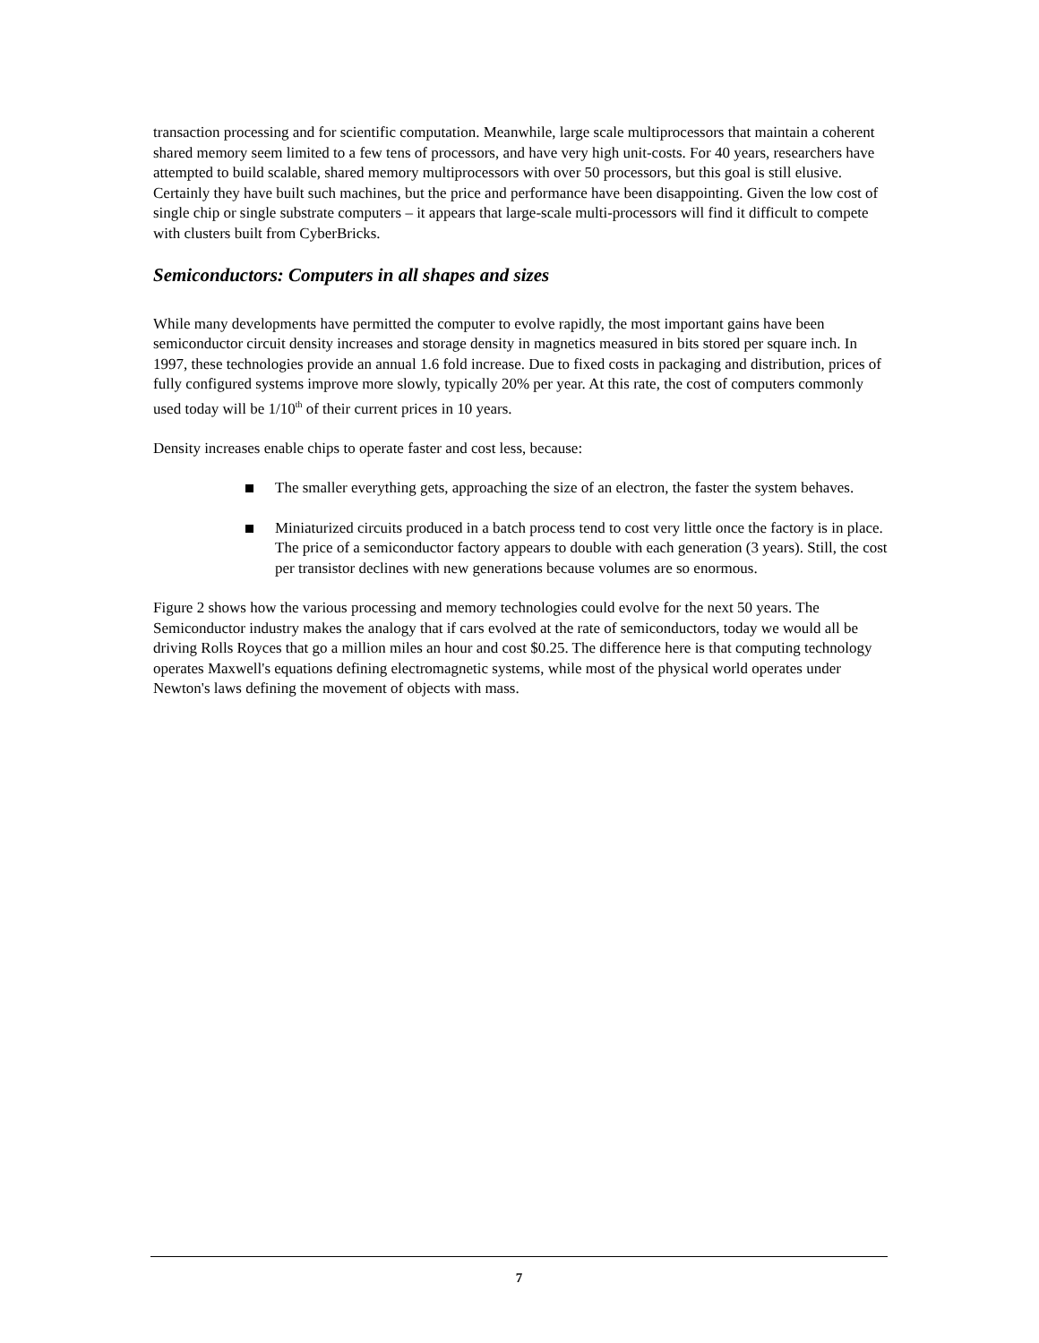transaction processing and for scientific computation. Meanwhile, large scale multiprocessors that maintain a coherent shared memory seem limited to a few tens of processors, and have very high unit-costs. For 40 years, researchers have attempted to build scalable, shared memory multiprocessors with over 50 processors, but this goal is still elusive. Certainly they have built such machines, but the price and performance have been disappointing. Given the low cost of single chip or single substrate computers – it appears that large-scale multi-processors will find it difficult to compete with clusters built from CyberBricks.
Semiconductors: Computers in all shapes and sizes
While many developments have permitted the computer to evolve rapidly, the most important gains have been semiconductor circuit density increases and storage density in magnetics measured in bits stored per square inch. In 1997, these technologies provide an annual 1.6 fold increase. Due to fixed costs in packaging and distribution, prices of fully configured systems improve more slowly, typically 20% per year. At this rate, the cost of computers commonly used today will be 1/10<sup>th</sup> of their current prices in 10 years.
Density increases enable chips to operate faster and cost less, because:
The smaller everything gets, approaching the size of an electron, the faster the system behaves.
Miniaturized circuits produced in a batch process tend to cost very little once the factory is in place. The price of a semiconductor factory appears to double with each generation (3 years). Still, the cost per transistor declines with new generations because volumes are so enormous.
Figure 2 shows how the various processing and memory technologies could evolve for the next 50 years. The Semiconductor industry makes the analogy that if cars evolved at the rate of semiconductors, today we would all be driving Rolls Royces that go a million miles an hour and cost $0.25. The difference here is that computing technology operates Maxwell's equations defining electromagnetic systems, while most of the physical world operates under Newton's laws defining the movement of objects with mass.
7